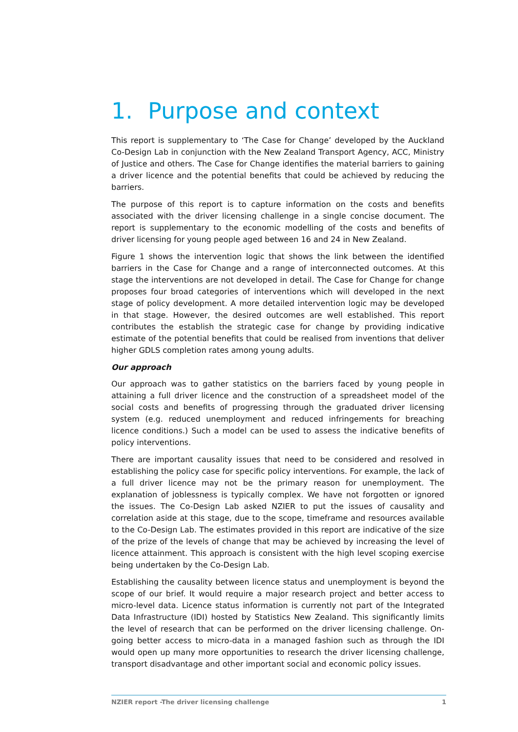1. Purpose and context
This report is supplementary to ‘The Case for Change’ developed by the Auckland Co-Design Lab in conjunction with the New Zealand Transport Agency, ACC, Ministry of Justice and others. The Case for Change identifies the material barriers to gaining a driver licence and the potential benefits that could be achieved by reducing the barriers.
The purpose of this report is to capture information on the costs and benefits associated with the driver licensing challenge in a single concise document. The report is supplementary to the economic modelling of the costs and benefits of driver licensing for young people aged between 16 and 24 in New Zealand.
Figure 1 shows the intervention logic that shows the link between the identified barriers in the Case for Change and a range of interconnected outcomes. At this stage the interventions are not developed in detail. The Case for Change for change proposes four broad categories of interventions which will developed in the next stage of policy development. A more detailed intervention logic may be developed in that stage. However, the desired outcomes are well established. This report contributes the establish the strategic case for change by providing indicative estimate of the potential benefits that could be realised from inventions that deliver higher GDLS completion rates among young adults.
Our approach
Our approach was to gather statistics on the barriers faced by young people in attaining a full driver licence and the construction of a spreadsheet model of the social costs and benefits of progressing through the graduated driver licensing system (e.g. reduced unemployment and reduced infringements for breaching licence conditions.) Such a model can be used to assess the indicative benefits of policy interventions.
There are important causality issues that need to be considered and resolved in establishing the policy case for specific policy interventions. For example, the lack of a full driver licence may not be the primary reason for unemployment. The explanation of joblessness is typically complex. We have not forgotten or ignored the issues. The Co-Design Lab asked NZIER to put the issues of causality and correlation aside at this stage, due to the scope, timeframe and resources available to the Co-Design Lab. The estimates provided in this report are indicative of the size of the prize of the levels of change that may be achieved by increasing the level of licence attainment. This approach is consistent with the high level scoping exercise being undertaken by the Co-Design Lab.
Establishing the causality between licence status and unemployment is beyond the scope of our brief. It would require a major research project and better access to micro-level data. Licence status information is currently not part of the Integrated Data Infrastructure (IDI) hosted by Statistics New Zealand. This significantly limits the level of research that can be performed on the driver licensing challenge. On-going better access to micro-data in a managed fashion such as through the IDI would open up many more opportunities to research the driver licensing challenge, transport disadvantage and other important social and economic policy issues.
NZIER report -The driver licensing challenge 1